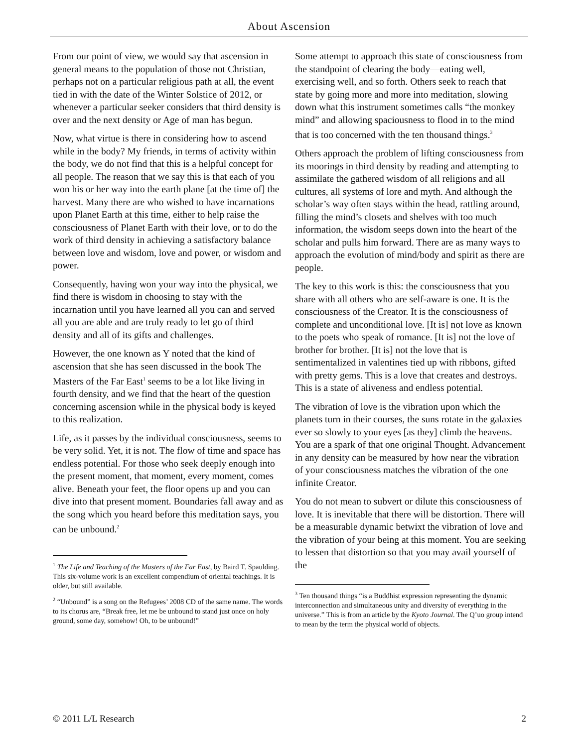About Ascension
From our point of view, we would say that ascension in general means to the population of those not Christian, perhaps not on a particular religious path at all, the event tied in with the date of the Winter Solstice of 2012, or whenever a particular seeker considers that third density is over and the next density or Age of man has begun.
Now, what virtue is there in considering how to ascend while in the body? My friends, in terms of activity within the body, we do not find that this is a helpful concept for all people. The reason that we say this is that each of you won his or her way into the earth plane [at the time of] the harvest. Many there are who wished to have incarnations upon Planet Earth at this time, either to help raise the consciousness of Planet Earth with their love, or to do the work of third density in achieving a satisfactory balance between love and wisdom, love and power, or wisdom and power.
Consequently, having won your way into the physical, we find there is wisdom in choosing to stay with the incarnation until you have learned all you can and served all you are able and are truly ready to let go of third density and all of its gifts and challenges.
However, the one known as Y noted that the kind of ascension that she has seen discussed in the book The Masters of the Far East<sup>1</sup> seems to be a lot like living in fourth density, and we find that the heart of the question concerning ascension while in the physical body is keyed to this realization.
Life, as it passes by the individual consciousness, seems to be very solid. Yet, it is not. The flow of time and space has endless potential. For those who seek deeply enough into the present moment, that moment, every moment, comes alive. Beneath your feet, the floor opens up and you can dive into that present moment. Boundaries fall away and as the song which you heard before this meditation says, you can be unbound.<sup>2</sup>
<sup>1</sup> The Life and Teaching of the Masters of the Far East, by Baird T. Spaulding. This six-volume work is an excellent compendium of oriental teachings. It is older, but still available.
<sup>2</sup> “Unbound” is a song on the Refugees’ 2008 CD of the same name. The words to its chorus are, “Break free, let me be unbound to stand just once on holy ground, some day, somehow! Oh, to be unbound!”
Some attempt to approach this state of consciousness from the standpoint of clearing the body—eating well, exercising well, and so forth. Others seek to reach that state by going more and more into meditation, slowing down what this instrument sometimes calls “the monkey mind” and allowing spaciousness to flood in to the mind that is too concerned with the ten thousand things.<sup>3</sup>
Others approach the problem of lifting consciousness from its moorings in third density by reading and attempting to assimilate the gathered wisdom of all religions and all cultures, all systems of lore and myth. And although the scholar’s way often stays within the head, rattling around, filling the mind’s closets and shelves with too much information, the wisdom seeps down into the heart of the scholar and pulls him forward. There are as many ways to approach the evolution of mind/body and spirit as there are people.
The key to this work is this: the consciousness that you share with all others who are self-aware is one. It is the consciousness of the Creator. It is the consciousness of complete and unconditional love. [It is] not love as known to the poets who speak of romance. [It is] not the love of brother for brother. [It is] not the love that is sentimentalized in valentines tied up with ribbons, gifted with pretty gems. This is a love that creates and destroys. This is a state of aliveness and endless potential.
The vibration of love is the vibration upon which the planets turn in their courses, the suns rotate in the galaxies ever so slowly to your eyes [as they] climb the heavens. You are a spark of that one original Thought. Advancement in any density can be measured by how near the vibration of your consciousness matches the vibration of the one infinite Creator.
You do not mean to subvert or dilute this consciousness of love. It is inevitable that there will be distortion. There will be a measurable dynamic betwixt the vibration of love and the vibration of your being at this moment. You are seeking to lessen that distortion so that you may avail yourself of the
<sup>3</sup> Ten thousand things “is a Buddhist expression representing the dynamic interconnection and simultaneous unity and diversity of everything in the universe.” This is from an article by the Kyoto Journal. The Q’uo group intend to mean by the term the physical world of objects.
© 2011 L/L Research 2